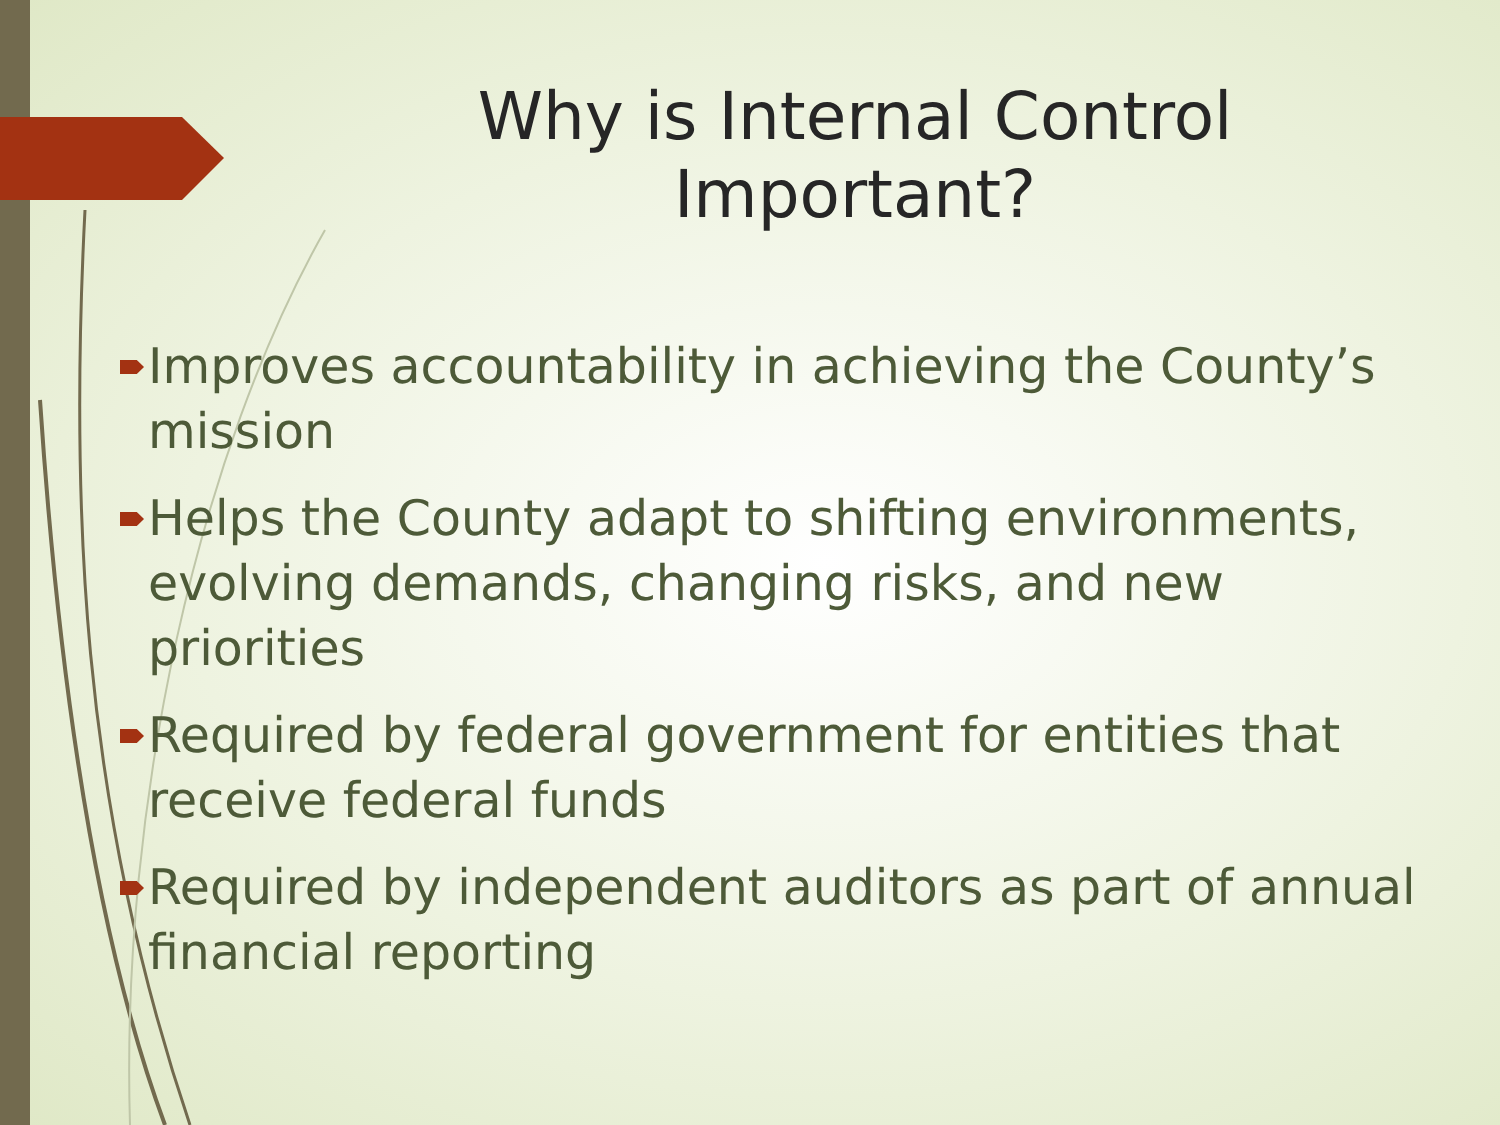Why is Internal Control Important?
Improves accountability in achieving the County’s mission
Helps the County adapt to shifting environments, evolving demands, changing risks, and new priorities
Required by federal government for entities that receive federal funds
Required by independent auditors as part of annual financial reporting